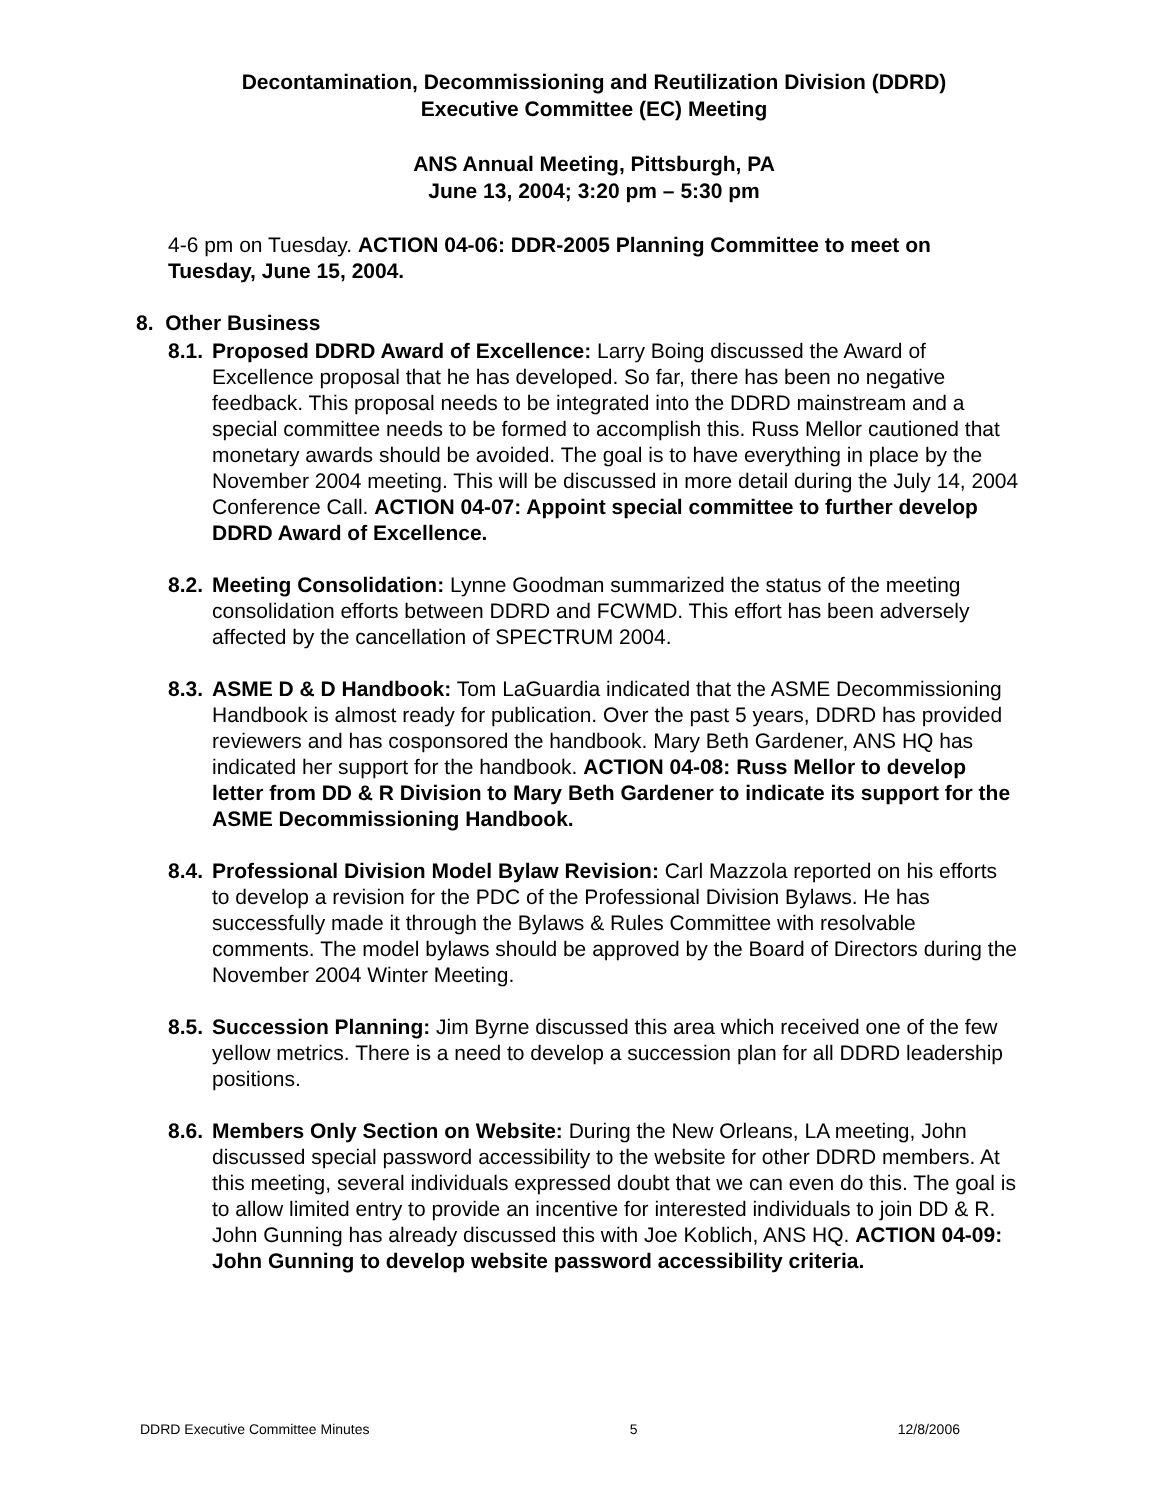Decontamination, Decommissioning and Reutilization Division (DDRD)
Executive Committee (EC) Meeting
ANS Annual Meeting, Pittsburgh, PA
June 13, 2004; 3:20 pm – 5:30 pm
4-6 pm on Tuesday. ACTION 04-06: DDR-2005 Planning Committee to meet on Tuesday, June 15, 2004.
8. Other Business
8.1.
Proposed DDRD Award of Excellence: Larry Boing discussed the Award of Excellence proposal that he has developed. So far, there has been no negative feedback. This proposal needs to be integrated into the DDRD mainstream and a special committee needs to be formed to accomplish this. Russ Mellor cautioned that monetary awards should be avoided. The goal is to have everything in place by the November 2004 meeting. This will be discussed in more detail during the July 14, 2004 Conference Call. ACTION 04-07: Appoint special committee to further develop DDRD Award of Excellence.
8.2.
Meeting Consolidation: Lynne Goodman summarized the status of the meeting consolidation efforts between DDRD and FCWMD. This effort has been adversely affected by the cancellation of SPECTRUM 2004.
8.3.
ASME D & D Handbook: Tom LaGuardia indicated that the ASME Decommissioning Handbook is almost ready for publication. Over the past 5 years, DDRD has provided reviewers and has cosponsored the handbook. Mary Beth Gardener, ANS HQ has indicated her support for the handbook. ACTION 04-08: Russ Mellor to develop letter from DD & R Division to Mary Beth Gardener to indicate its support for the ASME Decommissioning Handbook.
8.4.
Professional Division Model Bylaw Revision: Carl Mazzola reported on his efforts to develop a revision for the PDC of the Professional Division Bylaws. He has successfully made it through the Bylaws & Rules Committee with resolvable comments. The model bylaws should be approved by the Board of Directors during the November 2004 Winter Meeting.
8.5.
Succession Planning: Jim Byrne discussed this area which received one of the few yellow metrics. There is a need to develop a succession plan for all DDRD leadership positions.
8.6.
Members Only Section on Website: During the New Orleans, LA meeting, John discussed special password accessibility to the website for other DDRD members. At this meeting, several individuals expressed doubt that we can even do this. The goal is to allow limited entry to provide an incentive for interested individuals to join DD & R. John Gunning has already discussed this with Joe Koblich, ANS HQ. ACTION 04-09: John Gunning to develop website password accessibility criteria.
DDRD Executive Committee Minutes 5 12/8/2006